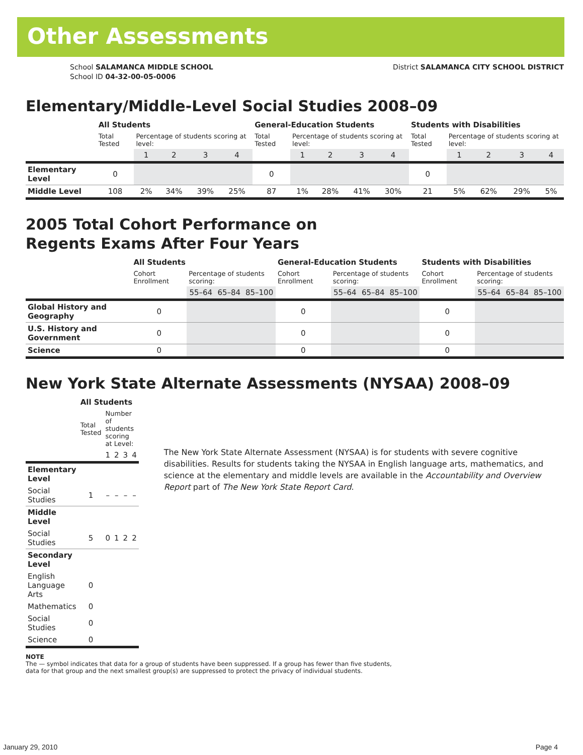Other Assessments
School SALAMANCA MIDDLE SCHOOL
School ID 04-32-00-05-0006
District SALAMANCA CITY SCHOOL DISTRICT
Elementary/Middle-Level Social Studies 2008–09
| | All Students | | | | | General-Education Students | | | | | Students with Disabilities | | | | |
| --- | --- | --- | --- | --- | --- | --- | --- | --- | --- | --- | --- | --- | --- | --- | --- |
| | Total Tested | Percentage of students scoring at level: | | | | Total Tested | Percentage of students scoring at level: | | | | Total Tested | Percentage of students scoring at level: | | | |
| | | 1 | 2 | 3 | 4 | | 1 | 2 | 3 | 4 | | 1 | 2 | 3 | 4 |
| Elementary Level | 0 | | | | | 0 | | | | | 0 | | | | |
| Middle Level | 108 | 2% | 34% | 39% | 25% | 87 | 1% | 28% | 41% | 30% | 21 | 5% | 62% | 29% | 5% |
2005 Total Cohort Performance on
Regents Exams After Four Years
| | All Students | | | | General-Education Students | | | | Students with Disabilities | | | |
| --- | --- | --- | --- | --- | --- | --- | --- | --- | --- | --- | --- | --- |
| | Cohort Enrollment | Percentage of students scoring: | | | Cohort Enrollment | Percentage of students scoring: | | | Cohort Enrollment | Percentage of students scoring: | | |
| | | 55–64 | 65–84 | 85–100 | | 55–64 | 65–84 | 85–100 | | 55–64 | 65–84 | 85–100 |
| Global History and Geography | 0 | | | | 0 | | | | 0 | | | |
| U.S. History and Government | 0 | | | | 0 | | | | 0 | | | |
| Science | 0 | | | | 0 | | | | 0 | | | |
New York State Alternate Assessments (NYSAA) 2008–09
| | All Students | | | | |
| --- | --- | --- | --- | --- | --- |
| | Total Tested | Number of students scoring at Level: | | | |
| | | 1 | 2 | 3 | 4 |
| Elementary Level | | | | | |
| Social Studies | 1 | – | – | – | – |
| Middle Level | | | | | |
| Social Studies | 5 | 0 | 1 | 2 | 2 |
| Secondary Level | | | | | |
| English Language Arts | 0 | | | | |
| Mathematics | 0 | | | | |
| Social Studies | 0 | | | | |
| Science | 0 | | | | |
The New York State Alternate Assessment (NYSAA) is for students with severe cognitive disabilities. Results for students taking the NYSAA in English language arts, mathematics, and science at the elementary and middle levels are available in the Accountability and Overview Report part of The New York State Report Card.
NOTE
The — symbol indicates that data for a group of students have been suppressed. If a group has fewer than five students,
data for that group and the next smallest group(s) are suppressed to protect the privacy of individual students.
January 29, 2010 Page 4